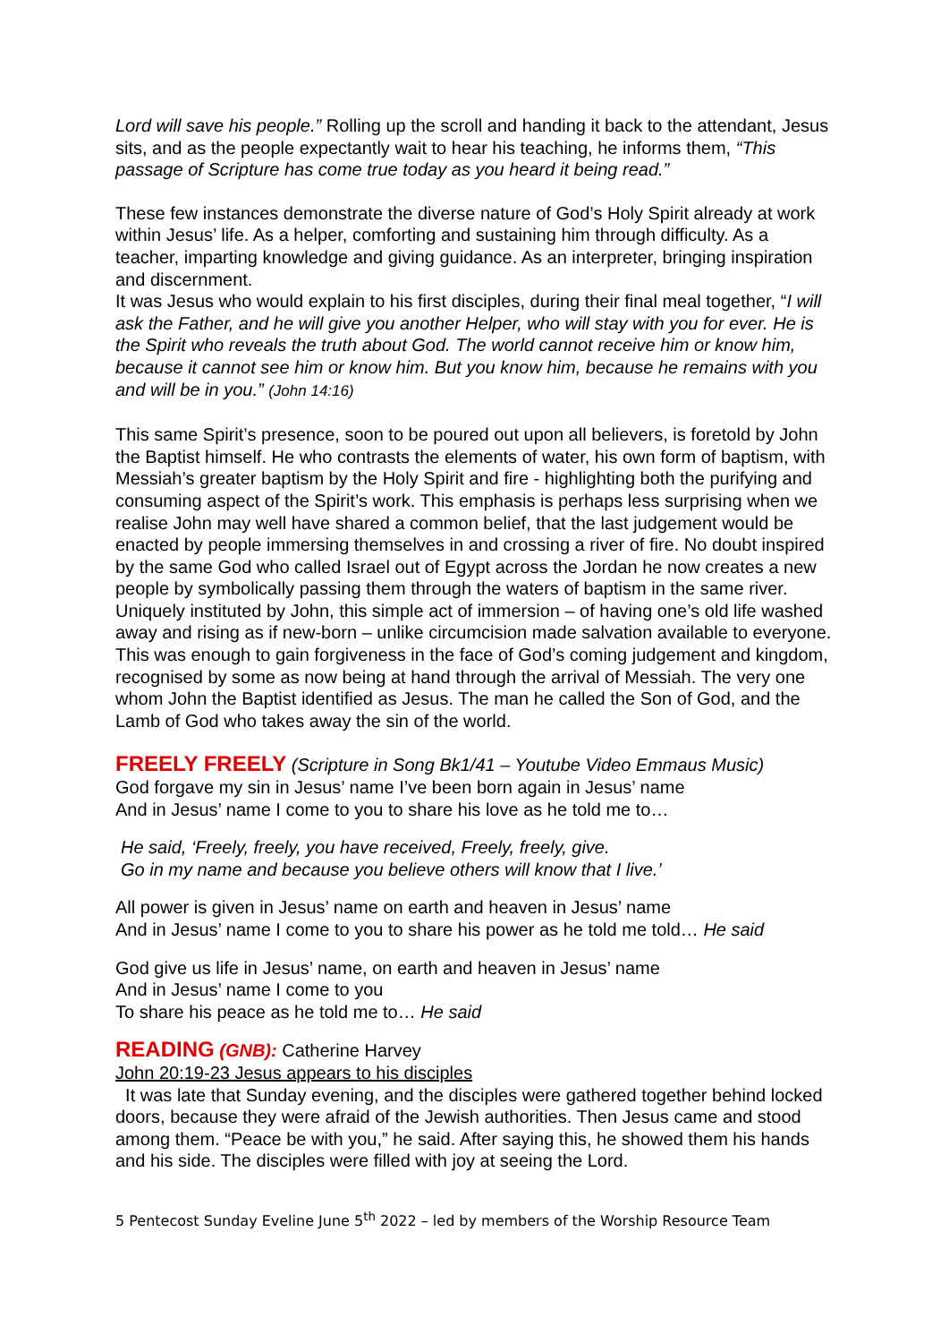Lord will save his people.” Rolling up the scroll and handing it back to the attendant, Jesus sits, and as the people expectantly wait to hear his teaching, he informs them, “This passage of Scripture has come true today as you heard it being read.”
These few instances demonstrate the diverse nature of God’s Holy Spirit already at work within Jesus’ life. As a helper, comforting and sustaining him through difficulty. As a teacher, imparting knowledge and giving guidance. As an interpreter, bringing inspiration and discernment.
It was Jesus who would explain to his first disciples, during their final meal together, “I will ask the Father, and he will give you another Helper, who will stay with you for ever. He is the Spirit who reveals the truth about God. The world cannot receive him or know him, because it cannot see him or know him. But you know him, because he remains with you and will be in you.” (John 14:16)
This same Spirit’s presence, soon to be poured out upon all believers, is foretold by John the Baptist himself. He who contrasts the elements of water, his own form of baptism, with Messiah’s greater baptism by the Holy Spirit and fire - highlighting both the purifying and consuming aspect of the Spirit’s work. This emphasis is perhaps less surprising when we realise John may well have shared a common belief, that the last judgement would be enacted by people immersing themselves in and crossing a river of fire. No doubt inspired by the same God who called Israel out of Egypt across the Jordan he now creates a new people by symbolically passing them through the waters of baptism in the same river. Uniquely instituted by John, this simple act of immersion – of having one’s old life washed away and rising as if new-born – unlike circumcision made salvation available to everyone. This was enough to gain forgiveness in the face of God’s coming judgement and kingdom, recognised by some as now being at hand through the arrival of Messiah. The very one whom John the Baptist identified as Jesus. The man he called the Son of God, and the Lamb of God who takes away the sin of the world.
FREELY FREELY (Scripture in Song Bk1/41 – Youtube Video Emmaus Music)
God forgave my sin in Jesus’ name I’ve been born again in Jesus’ name
And in Jesus’ name I come to you to share his love as he told me to…
He said, ‘Freely, freely, you have received, Freely, freely, give.
Go in my name and because you believe others will know that I live.’
All power is given in Jesus’ name on earth and heaven in Jesus’ name
And in Jesus’ name I come to you to share his power as he told me told… He said
God give us life in Jesus’ name, on earth and heaven in Jesus’ name
And in Jesus’ name I come to you
To share his peace as he told me to… He said
READING (GNB): Catherine Harvey
John 20:19-23 Jesus appears to his disciples
It was late that Sunday evening, and the disciples were gathered together behind locked doors, because they were afraid of the Jewish authorities. Then Jesus came and stood among them. “Peace be with you,” he said. After saying this, he showed them his hands and his side. The disciples were filled with joy at seeing the Lord.
5 Pentecost Sunday Eveline June 5<sup>th</sup> 2022 – led by members of the Worship Resource Team